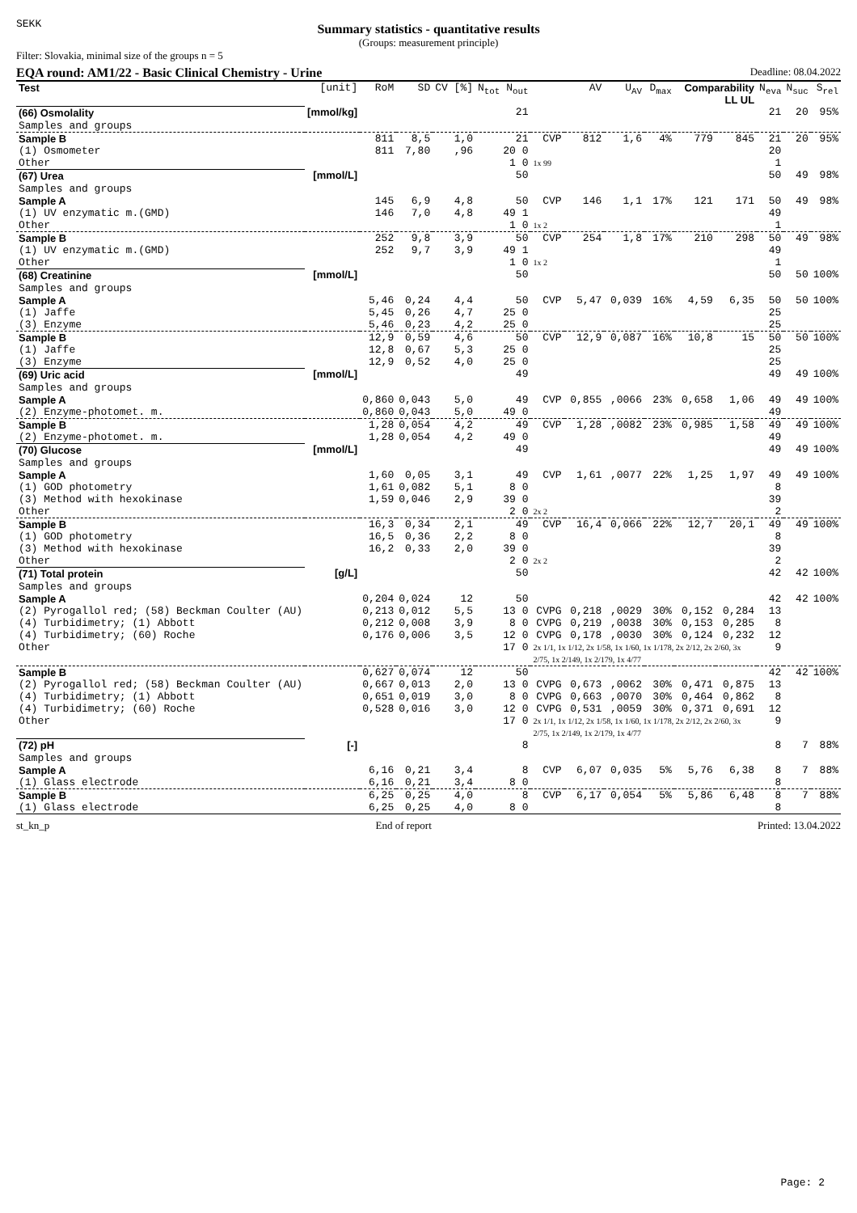SEKK
Summary statistics - quantitative results
(Groups: measurement principle)
Filter: Slovakia, minimal size of the groups n = 5
EQA round: AM1/22 - Basic Clinical Chemistry - Urine Deadline: 08.04.2022
| Test | [unit] | RoM | SD | CV [%] | N<sub>tot</sub> N<sub>out</sub> | | AV | U<sub>AV</sub> | D<sub>max</sub> | Comparability LL UL | | N<sub>eva</sub> | N<sub>suc</sub> | S<sub>rel</sub> |
| --- | --- | --- | --- | --- | --- | --- | --- | --- | --- | --- | --- | --- | --- | --- |
| (66) Osmolality Samples and groups | [mmol/kg] | | | | 21 | | | | | | | 21 | 20 | 95% |
| Sample B | | 811 | 8,5 | 1,0 | 21 | CVP | 812 | 1,6 | 4% | 779 | 845 | 21 | 20 | 95% |
| (1) Osmometer | | 811 | 7,80 | ,96 | 20 0 | | | | | | | 20 | | |
| Other | | | | | 1 0 | 1x 99 | | | | | | 1 | | |
| (67) Urea Samples and groups | [mmol/L] | | | | 50 | | | | | | | 50 | 49 | 98% |
| Sample A | | 145 | 6,9 | 4,8 | 50 | CVP | 146 | 1,1 | 17% | 121 | 171 | 50 | 49 | 98% |
| (1) UV enzymatic m.(GMD) | | 146 | 7,0 | 4,8 | 49 1 | | | | | | | 49 | | |
| Other | | | | | 1 0 | 1x 2 | | | | | | 1 | | |
| Sample B | | 252 | 9,8 | 3,9 | 50 | CVP | 254 | 1,8 | 17% | 210 | 298 | 50 | 49 | 98% |
| (1) UV enzymatic m.(GMD) | | 252 | 9,7 | 3,9 | 49 1 | | | | | | | 49 | | |
| Other | | | | | 1 0 | 1x 2 | | | | | | 1 | | |
| (68) Creatinine Samples and groups | [mmol/L] | | | | 50 | | | | | | | 50 | 50 | 100% |
| Sample A | | 5,46 | 0,24 | 4,4 | 50 | CVP | 5,47 | 0,039 | 16% | 4,59 | 6,35 | 50 | 50 | 100% |
| (1) Jaffe | | 5,45 | 0,26 | 4,7 | 25 0 | | | | | | | 25 | | |
| (3) Enzyme | | 5,46 | 0,23 | 4,2 | 25 0 | | | | | | | 25 | | |
| Sample B | | 12,9 | 0,59 | 4,6 | 50 | CVP | 12,9 | 0,087 | 16% | 10,8 | 15 | 50 | 50 | 100% |
| (1) Jaffe | | 12,8 | 0,67 | 5,3 | 25 0 | | | | | | | 25 | | |
| (3) Enzyme | | 12,9 | 0,52 | 4,0 | 25 0 | | | | | | | 25 | | |
| (69) Uric acid Samples and groups | [mmol/L] | | | | 49 | | | | | | | 49 | 49 | 100% |
| Sample A | | 0,860 | 0,043 | 5,0 | 49 | CVP | 0,855 | ,0066 | 23% | 0,658 | 1,06 | 49 | 49 | 100% |
| (2) Enzyme-photomet. m. | | 0,860 | 0,043 | 5,0 | 49 0 | | | | | | | 49 | | |
| Sample B | | 1,28 | 0,054 | 4,2 | 49 | CVP | 1,28 | ,0082 | 23% | 0,985 | 1,58 | 49 | 49 | 100% |
| (2) Enzyme-photomet. m. | | 1,28 | 0,054 | 4,2 | 49 0 | | | | | | | 49 | | |
| (70) Glucose Samples and groups | [mmol/L] | | | | 49 | | | | | | | 49 | 49 | 100% |
| Sample A | | 1,60 | 0,05 | 3,1 | 49 | CVP | 1,61 | ,0077 | 22% | 1,25 | 1,97 | 49 | 49 | 100% |
| (1) GOD photometry | | 1,61 | 0,082 | 5,1 | 8 0 | | | | | | | 8 | | |
| (3) Method with hexokinase | | 1,59 | 0,046 | 2,9 | 39 0 | | | | | | | 39 | | |
| Other | | | | | 2 0 | 2x 2 | | | | | | 2 | | |
| Sample B | | 16,3 | 0,34 | 2,1 | 49 | CVP | 16,4 | 0,066 | 22% | 12,7 | 20,1 | 49 | 49 | 100% |
| (1) GOD photometry | | 16,5 | 0,36 | 2,2 | 8 0 | | | | | | | 8 | | |
| (3) Method with hexokinase | | 16,2 | 0,33 | 2,0 | 39 0 | | | | | | | 39 | | |
| Other | | | | | 2 0 | 2x 2 | | | | | | 2 | | |
| (71) Total protein Samples and groups | [g/L] | | | | 50 | | | | | | | 42 | 42 | 100% |
| Sample A | | 0,204 | 0,024 | 12 | 50 | | | | | | | 42 | 42 | 100% |
| (2) Pyrogallol red; (58) Beckman Coulter (AU) | | 0,213 | 0,012 | 5,5 | 13 0 | CVPG | 0,218 | ,0029 | 30% | 0,152 | 0,284 | 13 | | |
| (4) Turbidimetry; (1) Abbott | | 0,212 | 0,008 | 3,9 | 8 0 | CVPG | 0,219 | ,0038 | 30% | 0,153 | 0,285 | 8 | | |
| (4) Turbidimetry; (60) Roche | | 0,176 | 0,006 | 3,5 | 12 0 | CVPG | 0,178 | ,0030 | 30% | 0,124 | 0,232 | 12 | | |
| Other | | | | | 17 0 | 2x 1/1, 1x 1/12, 2x 1/58, 1x 1/60, 1x 1/178, 2x 2/12, 2x 2/60, 3x 2/75, 1x 2/149, 1x 2/179, 1x 4/77 | | | | | | 9 | | |
| Sample B | | 0,627 | 0,074 | 12 | 50 | | | | | | | 42 | 42 | 100% |
| (2) Pyrogallol red; (58) Beckman Coulter (AU) | | 0,667 | 0,013 | 2,0 | 13 0 | CVPG | 0,673 | ,0062 | 30% | 0,471 | 0,875 | 13 | | |
| (4) Turbidimetry; (1) Abbott | | 0,651 | 0,019 | 3,0 | 8 0 | CVPG | 0,663 | ,0070 | 30% | 0,464 | 0,862 | 8 | | |
| (4) Turbidimetry; (60) Roche | | 0,528 | 0,016 | 3,0 | 12 0 | CVPG | 0,531 | ,0059 | 30% | 0,371 | 0,691 | 12 | | |
| Other | | | | | 17 0 | 2x 1/1, 1x 1/12, 2x 1/58, 1x 1/60, 1x 1/178, 2x 2/12, 2x 2/60, 3x 2/75, 1x 2/149, 1x 2/179, 1x 4/77 | | | | | | 9 | | |
| (72) pH Samples and groups | [-] | | | | 8 | | | | | | | 8 | 7 | 88% |
| Sample A | | 6,16 | 0,21 | 3,4 | 8 | CVP | 6,07 | 0,035 | 5% | 5,76 | 6,38 | 8 | 7 | 88% |
| (1) Glass electrode | | 6,16 | 0,21 | 3,4 | 8 0 | | | | | | | 8 | | |
| Sample B | | 6,25 | 0,25 | 4,0 | 8 | CVP | 6,17 | 0,054 | 5% | 5,86 | 6,48 | 8 | 7 | 88% |
| (1) Glass electrode | | 6,25 | 0,25 | 4,0 | 8 0 | | | | | | | 8 | | |
st_kn_p End of report Printed: 13.04.2022
Page: 2